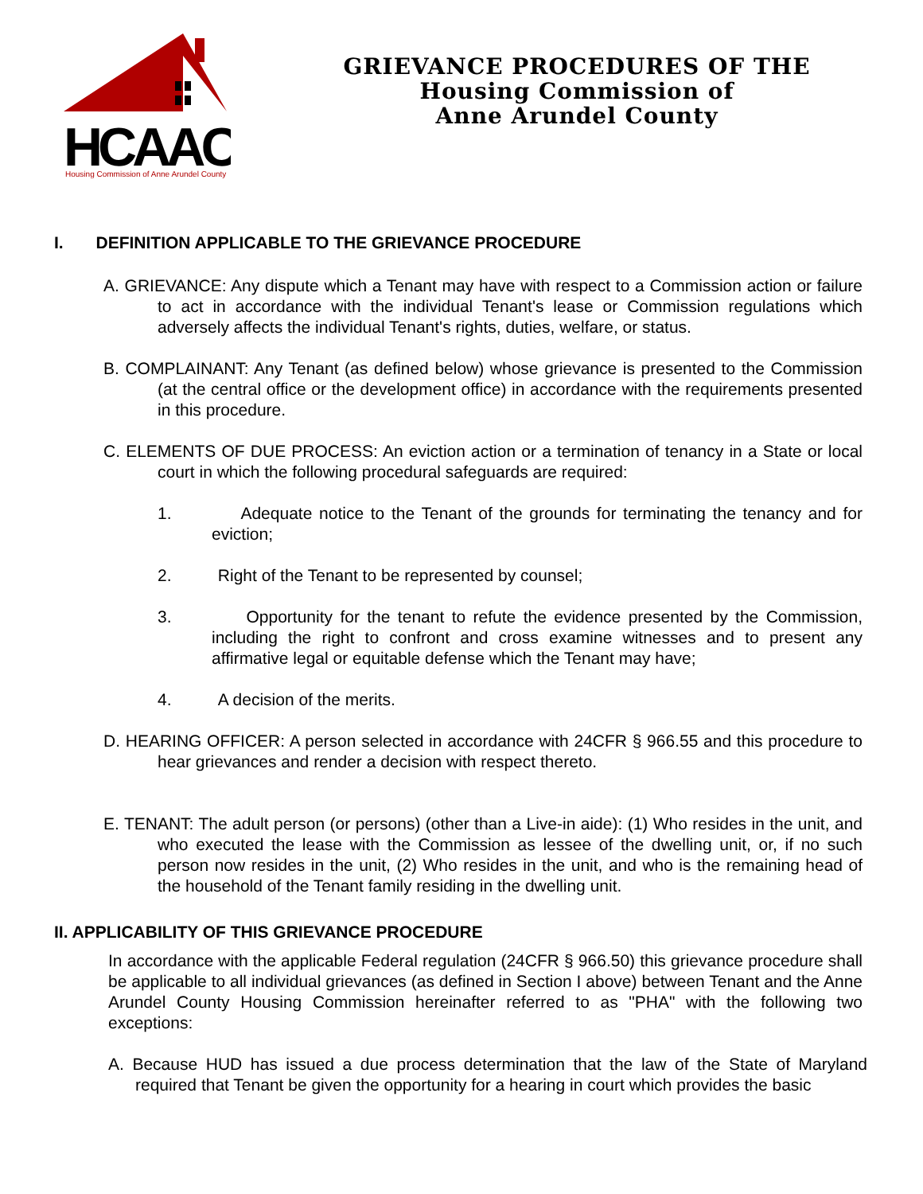HCAAC
Housing Commission of Anne Arundel County
GRIEVANCE PROCEDURES OF THE
Housing Commission of
Anne Arundel County
I. DEFINITION APPLICABLE TO THE GRIEVANCE PROCEDURE
A. GRIEVANCE: Any dispute which a Tenant may have with respect to a Commission action or failure to act in accordance with the individual Tenant's lease or Commission regulations which adversely affects the individual Tenant's rights, duties, welfare, or status.
B. COMPLAINANT: Any Tenant (as defined below) whose grievance is presented to the Commission (at the central office or the development office) in accordance with the requirements presented in this procedure.
C. ELEMENTS OF DUE PROCESS: An eviction action or a termination of tenancy in a State or local court in which the following procedural safeguards are required:
1. Adequate notice to the Tenant of the grounds for terminating the tenancy and for eviction;
2. Right of the Tenant to be represented by counsel;
3. Opportunity for the tenant to refute the evidence presented by the Commission, including the right to confront and cross examine witnesses and to present any affirmative legal or equitable defense which the Tenant may have;
4. A decision of the merits.
D. HEARING OFFICER: A person selected in accordance with 24CFR § 966.55 and this procedure to hear grievances and render a decision with respect thereto.
E. TENANT: The adult person (or persons) (other than a Live-in aide): (1) Who resides in the unit, and who executed the lease with the Commission as lessee of the dwelling unit, or, if no such person now resides in the unit, (2) Who resides in the unit, and who is the remaining head of the household of the Tenant family residing in the dwelling unit.
II. APPLICABILITY OF THIS GRIEVANCE PROCEDURE
In accordance with the applicable Federal regulation (24CFR § 966.50) this grievance procedure shall be applicable to all individual grievances (as defined in Section I above) between Tenant and the Anne Arundel County Housing Commission hereinafter referred to as "PHA" with the following two exceptions:
A. Because HUD has issued a due process determination that the law of the State of Maryland required that Tenant be given the opportunity for a hearing in court which provides the basic